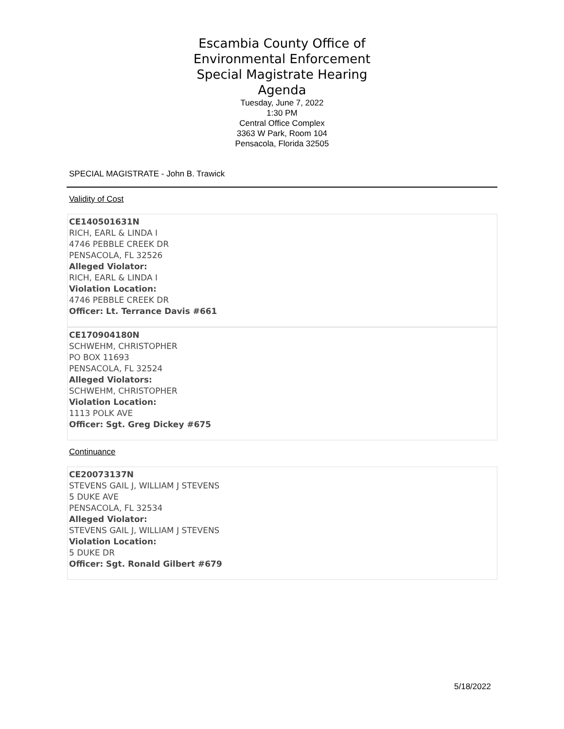Escambia County Office of
Environmental Enforcement
Special Magistrate Hearing
Agenda
Tuesday, June 7, 2022
1:30 PM
Central Office Complex
3363 W Park, Room 104
Pensacola, Florida 32505
SPECIAL MAGISTRATE - John B. Trawick
Validity of Cost
CE140501631N
RICH, EARL & LINDA I
4746 PEBBLE CREEK DR
PENSACOLA, FL 32526
Alleged Violator:
RICH, EARL & LINDA I
Violation Location:
4746 PEBBLE CREEK DR
Officer: Lt. Terrance Davis #661
CE170904180N
SCHWEHM, CHRISTOPHER
PO BOX 11693
PENSACOLA, FL 32524
Alleged Violators:
SCHWEHM, CHRISTOPHER
Violation Location:
1113 POLK AVE
Officer: Sgt. Greg Dickey #675
Continuance
CE20073137N
STEVENS GAIL J, WILLIAM J STEVENS
5 DUKE AVE
PENSACOLA, FL 32534
Alleged Violator:
STEVENS GAIL J, WILLIAM J STEVENS
Violation Location:
5 DUKE DR
Officer: Sgt. Ronald Gilbert #679
5/18/2022